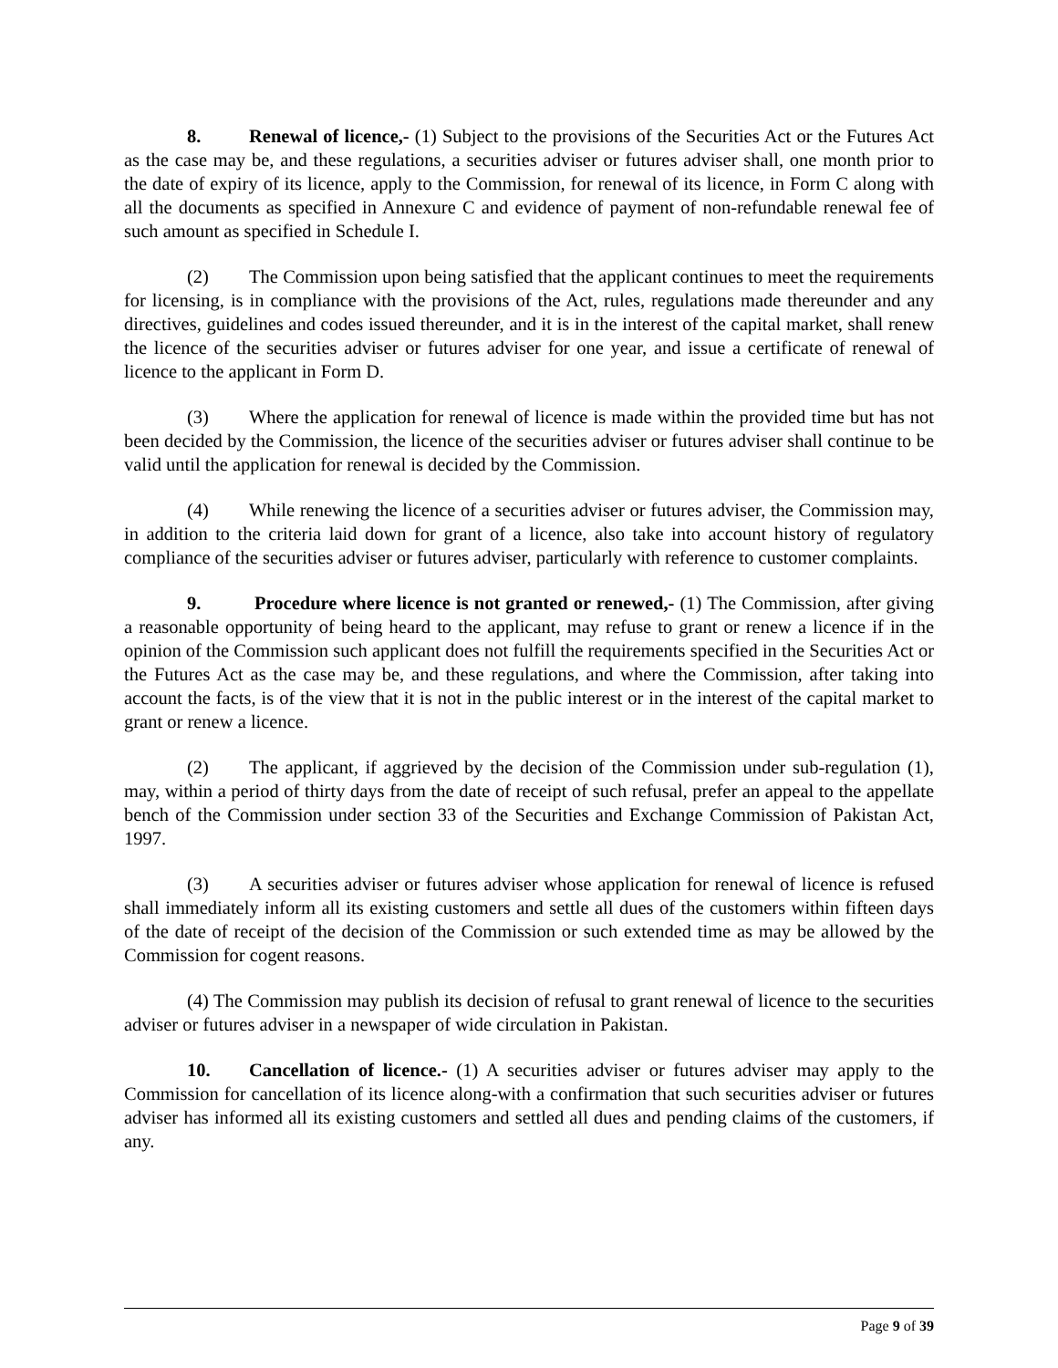8. Renewal of licence,- (1) Subject to the provisions of the Securities Act or the Futures Act as the case may be, and these regulations, a securities adviser or futures adviser shall, one month prior to the date of expiry of its licence, apply to the Commission, for renewal of its licence, in Form C along with all the documents as specified in Annexure C and evidence of payment of non-refundable renewal fee of such amount as specified in Schedule I.
(2) The Commission upon being satisfied that the applicant continues to meet the requirements for licensing, is in compliance with the provisions of the Act, rules, regulations made thereunder and any directives, guidelines and codes issued thereunder, and it is in the interest of the capital market, shall renew the licence of the securities adviser or futures adviser for one year, and issue a certificate of renewal of licence to the applicant in Form D.
(3) Where the application for renewal of licence is made within the provided time but has not been decided by the Commission, the licence of the securities adviser or futures adviser shall continue to be valid until the application for renewal is decided by the Commission.
(4) While renewing the licence of a securities adviser or futures adviser, the Commission may, in addition to the criteria laid down for grant of a licence, also take into account history of regulatory compliance of the securities adviser or futures adviser, particularly with reference to customer complaints.
9. Procedure where licence is not granted or renewed,- (1) The Commission, after giving a reasonable opportunity of being heard to the applicant, may refuse to grant or renew a licence if in the opinion of the Commission such applicant does not fulfill the requirements specified in the Securities Act or the Futures Act as the case may be, and these regulations, and where the Commission, after taking into account the facts, is of the view that it is not in the public interest or in the interest of the capital market to grant or renew a licence.
(2) The applicant, if aggrieved by the decision of the Commission under sub-regulation (1), may, within a period of thirty days from the date of receipt of such refusal, prefer an appeal to the appellate bench of the Commission under section 33 of the Securities and Exchange Commission of Pakistan Act, 1997.
(3) A securities adviser or futures adviser whose application for renewal of licence is refused shall immediately inform all its existing customers and settle all dues of the customers within fifteen days of the date of receipt of the decision of the Commission or such extended time as may be allowed by the Commission for cogent reasons.
(4) The Commission may publish its decision of refusal to grant renewal of licence to the securities adviser or futures adviser in a newspaper of wide circulation in Pakistan.
10. Cancellation of licence.- (1) A securities adviser or futures adviser may apply to the Commission for cancellation of its licence along-with a confirmation that such securities adviser or futures adviser has informed all its existing customers and settled all dues and pending claims of the customers, if any.
Page 9 of 39